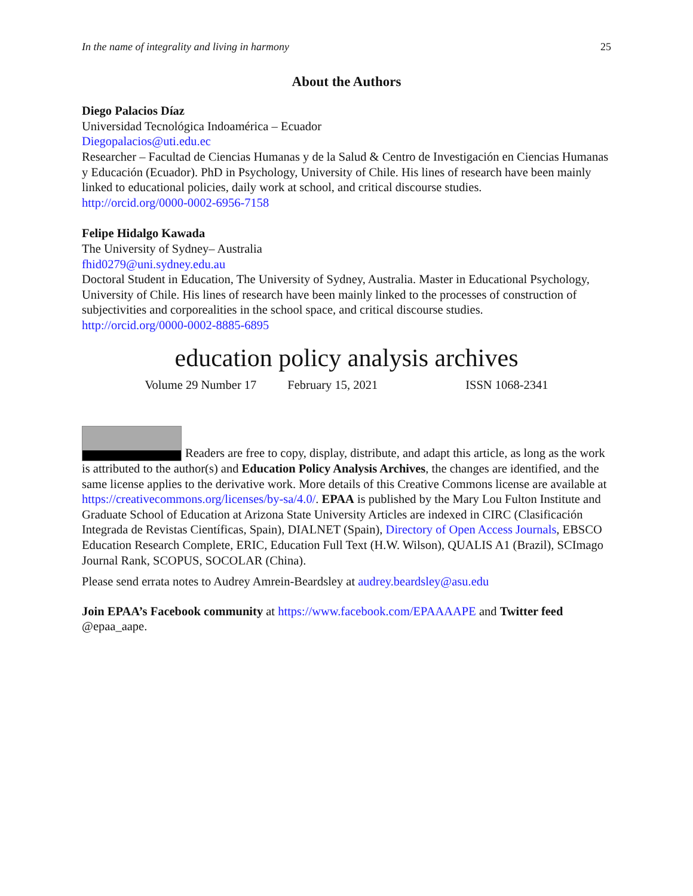In the name of integrality and living in harmony 25
About the Authors
Diego Palacios Díaz
Universidad Tecnológica Indoamérica – Ecuador
Diegopalacios@uti.edu.ec
Researcher – Facultad de Ciencias Humanas y de la Salud & Centro de Investigación en Ciencias Humanas y Educación (Ecuador). PhD in Psychology, University of Chile. His lines of research have been mainly linked to educational policies, daily work at school, and critical discourse studies.
http://orcid.org/0000-0002-6956-7158
Felipe Hidalgo Kawada
The University of Sydney– Australia
fhid0279@uni.sydney.edu.au
Doctoral Student in Education, The University of Sydney, Australia. Master in Educational Psychology, University of Chile. His lines of research have been mainly linked to the processes of construction of subjectivities and corporealities in the school space, and critical discourse studies.
http://orcid.org/0000-0002-8885-6895
education policy analysis archives
Volume 29 Number 17 February 15, 2021 ISSN 1068-2341
Readers are free to copy, display, distribute, and adapt this article, as long as the work is attributed to the author(s) and Education Policy Analysis Archives, the changes are identified, and the same license applies to the derivative work. More details of this Creative Commons license are available at https://creativecommons.org/licenses/by-sa/4.0/. EPAA is published by the Mary Lou Fulton Institute and Graduate School of Education at Arizona State University Articles are indexed in CIRC (Clasificación Integrada de Revistas Científicas, Spain), DIALNET (Spain), Directory of Open Access Journals, EBSCO Education Research Complete, ERIC, Education Full Text (H.W. Wilson), QUALIS A1 (Brazil), SCImago Journal Rank, SCOPUS, SOCOLAR (China).
Please send errata notes to Audrey Amrein-Beardsley at audrey.beardsley@asu.edu
Join EPAA’s Facebook community at https://www.facebook.com/EPAAAAPE and Twitter feed @epaa_aape.